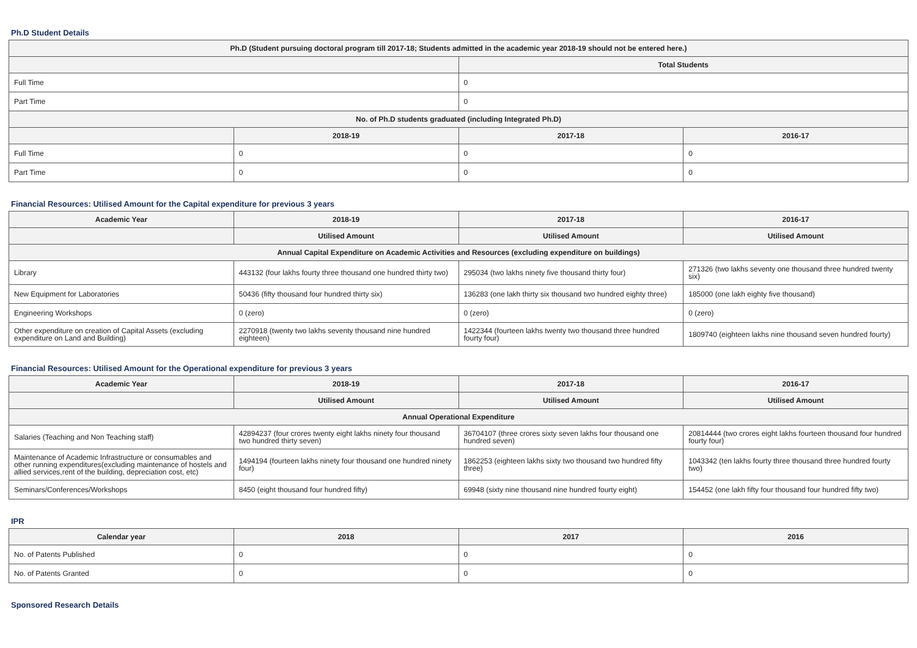Ph.D Student Details
| Ph.D (Student pursuing doctoral program till 2017-18; Students admitted in the academic year 2018-19 should not be entered here.) | | | |
| --- | --- | --- | --- |
| | | Total Students | |
| Full Time | | 0 | |
| Part Time | | 0 | |
| No. of Ph.D students graduated (including Integrated Ph.D) | | | |
| | 2018-19 | 2017-18 | 2016-17 |
| Full Time | 0 | 0 | 0 |
| Part Time | 0 | 0 | 0 |
Financial Resources: Utilised Amount for the Capital expenditure for previous 3 years
| Academic Year | 2018-19 | 2017-18 | 2016-17 |
| --- | --- | --- | --- |
| | Utilised Amount | Utilised Amount | Utilised Amount |
| Annual Capital Expenditure on Academic Activities and Resources (excluding expenditure on buildings) | | | |
| Library | 443132 (four lakhs fourty three thousand one hundred thirty two) | 295034 (two lakhs ninety five thousand thirty four) | 271326 (two lakhs seventy one thousand three hundred twenty six) |
| New Equipment for Laboratories | 50436 (fifty thousand four hundred thirty six) | 136283 (one lakh thirty six thousand two hundred eighty three) | 185000 (one lakh eighty five thousand) |
| Engineering Workshops | 0 (zero) | 0 (zero) | 0 (zero) |
| Other expenditure on creation of Capital Assets (excluding expenditure on Land and Building) | 2270918 (twenty two lakhs seventy thousand nine hundred eighteen) | 1422344 (fourteen lakhs twenty two thousand three hundred fourty four) | 1809740 (eighteen lakhs nine thousand seven hundred fourty) |
Financial Resources: Utilised Amount for the Operational expenditure for previous 3 years
| Academic Year | 2018-19 | 2017-18 | 2016-17 |
| --- | --- | --- | --- |
| | Utilised Amount | Utilised Amount | Utilised Amount |
| Annual Operational Expenditure | | | |
| Salaries (Teaching and Non Teaching staff) | 42894237 (four crores twenty eight lakhs ninety four thousand two hundred thirty seven) | 36704107 (three crores sixty seven lakhs four thousand one hundred seven) | 20814444 (two crores eight lakhs fourteen thousand four hundred fourty four) |
| Maintenance of Academic Infrastructure or consumables and other running expenditures(excluding maintenance of hostels and allied services,rent of the building, depreciation cost, etc) | 1494194 (fourteen lakhs ninety four thousand one hundred ninety four) | 1862253 (eighteen lakhs sixty two thousand two hundred fifty three) | 1043342 (ten lakhs fourty three thousand three hundred fourty two) |
| Seminars/Conferences/Workshops | 8450 (eight thousand four hundred fifty) | 69948 (sixty nine thousand nine hundred fourty eight) | 154452 (one lakh fifty four thousand four hundred fifty two) |
IPR
| Calendar year | 2018 | 2017 | 2016 |
| --- | --- | --- | --- |
| No. of Patents Published | 0 | 0 | 0 |
| No. of Patents Granted | 0 | 0 | 0 |
Sponsored Research Details